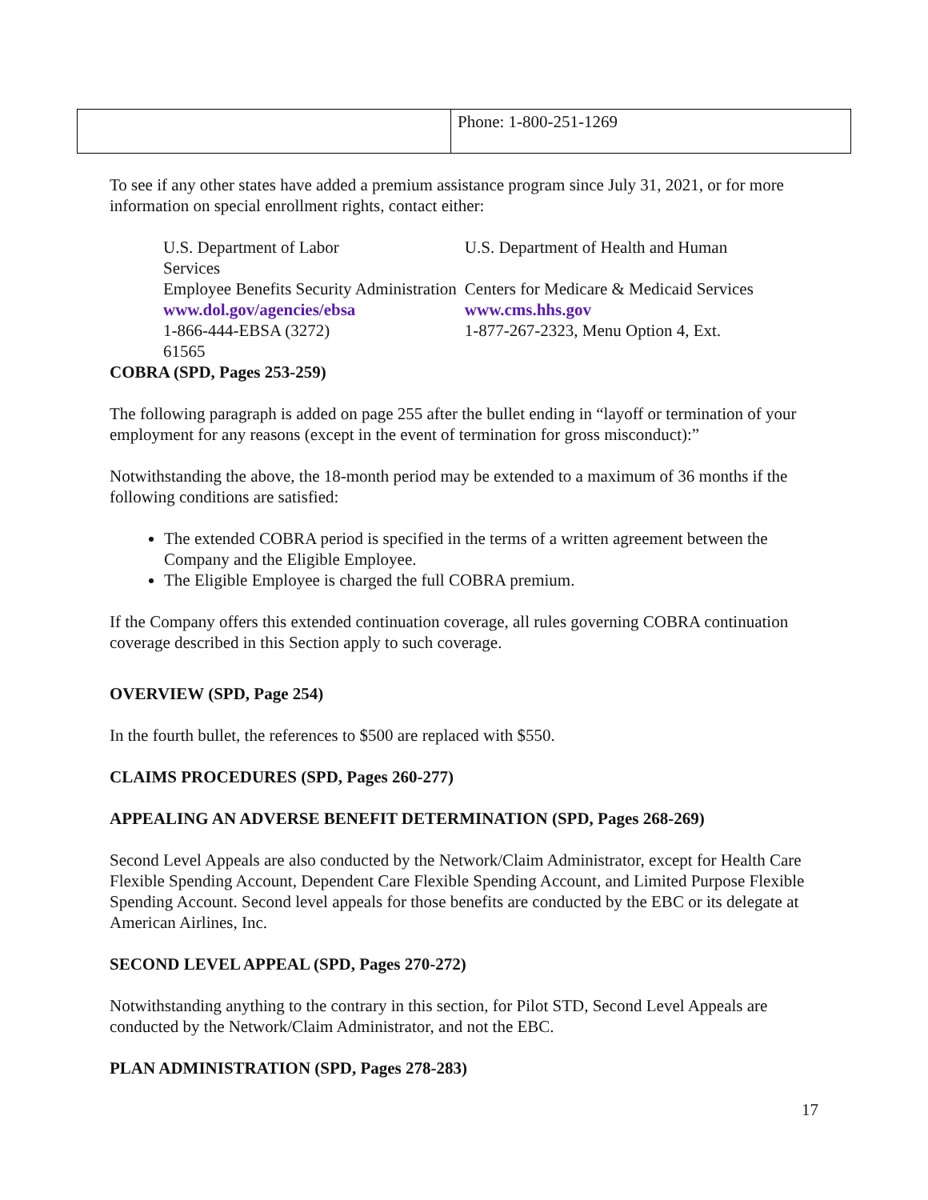| | Phone: 1-800-251-1269 |
To see if any other states have added a premium assistance program since July 31, 2021, or for more information on special enrollment rights, contact either:
| U.S. Department of Labor | U.S. Department of Health and Human |
| Services | |
| Employee Benefits Security Administration | Centers for Medicare & Medicaid Services |
| www.dol.gov/agencies/ebsa | www.cms.hhs.gov |
| 1-866-444-EBSA (3272) | 1-877-267-2323, Menu Option 4, Ext. |
| 61565 | |
COBRA (SPD, Pages 253-259)
The following paragraph is added on page 255 after the bullet ending in “layoff or termination of your employment for any reasons (except in the event of termination for gross misconduct):”
Notwithstanding the above, the 18-month period may be extended to a maximum of 36 months if the following conditions are satisfied:
The extended COBRA period is specified in the terms of a written agreement between the Company and the Eligible Employee.
The Eligible Employee is charged the full COBRA premium.
If the Company offers this extended continuation coverage, all rules governing COBRA continuation coverage described in this Section apply to such coverage.
OVERVIEW (SPD, Page 254)
In the fourth bullet, the references to $500 are replaced with $550.
CLAIMS PROCEDURES (SPD, Pages 260-277)
APPEALING AN ADVERSE BENEFIT DETERMINATION (SPD, Pages 268-269)
Second Level Appeals are also conducted by the Network/Claim Administrator, except for Health Care Flexible Spending Account, Dependent Care Flexible Spending Account, and Limited Purpose Flexible Spending Account. Second level appeals for those benefits are conducted by the EBC or its delegate at American Airlines, Inc.
SECOND LEVEL APPEAL (SPD, Pages 270-272)
Notwithstanding anything to the contrary in this section, for Pilot STD, Second Level Appeals are conducted by the Network/Claim Administrator, and not the EBC.
PLAN ADMINISTRATION (SPD, Pages 278-283)
17